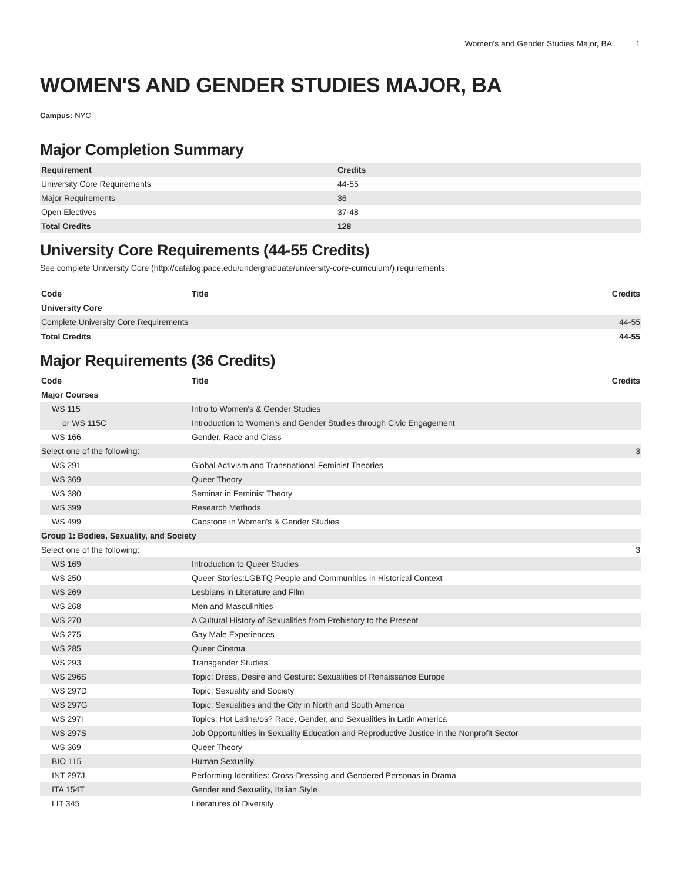Women's and Gender Studies Major, BA 1
WOMEN'S AND GENDER STUDIES MAJOR, BA
Campus: NYC
Major Completion Summary
| Requirement | Credits |
| --- | --- |
| University Core Requirements | 44-55 |
| Major Requirements | 36 |
| Open Electives | 37-48 |
| Total Credits | 128 |
University Core Requirements (44-55 Credits)
See complete University Core (http://catalog.pace.edu/undergraduate/university-core-curriculum/) requirements.
| Code | Title | Credits |
| --- | --- | --- |
| University Core | | |
| Complete University Core Requirements | | 44-55 |
| Total Credits | | 44-55 |
Major Requirements (36 Credits)
| Code | Title | Credits |
| --- | --- | --- |
| Major Courses | | |
| WS 115 | Intro to Women's & Gender Studies | |
| or WS 115C | Introduction to Women's and Gender Studies through Civic Engagement | |
| WS 166 | Gender, Race and Class | |
| Select one of the following: | | 3 |
| WS 291 | Global Activism and Transnational Feminist Theories | |
| WS 369 | Queer Theory | |
| WS 380 | Seminar in Feminist Theory | |
| WS 399 | Research Methods | |
| WS 499 | Capstone in Women's & Gender Studies | |
| Group 1: Bodies, Sexuality, and Society | | |
| Select one of the following: | | 3 |
| WS 169 | Introduction to Queer Studies | |
| WS 250 | Queer Stories:LGBTQ People and Communities in Historical Context | |
| WS 269 | Lesbians in Literature and Film | |
| WS 268 | Men and Masculinities | |
| WS 270 | A Cultural History of Sexualities from Prehistory to the Present | |
| WS 275 | Gay Male Experiences | |
| WS 285 | Queer Cinema | |
| WS 293 | Transgender Studies | |
| WS 296S | Topic: Dress, Desire and Gesture: Sexualities of Renaissance Europe | |
| WS 297D | Topic: Sexuality and Society | |
| WS 297G | Topic: Sexualities and the City in North and South America | |
| WS 297I | Topics: Hot Latina/os? Race, Gender, and Sexualities in Latin America | |
| WS 297S | Job Opportunities in Sexuality Education and Reproductive Justice in the Nonprofit Sector | |
| WS 369 | Queer Theory | |
| BIO 115 | Human Sexuality | |
| INT 297J | Performing Identities: Cross-Dressing and Gendered Personas in Drama | |
| ITA 154T | Gender and Sexuality, Italian Style | |
| LIT 345 | Literatures of Diversity | |